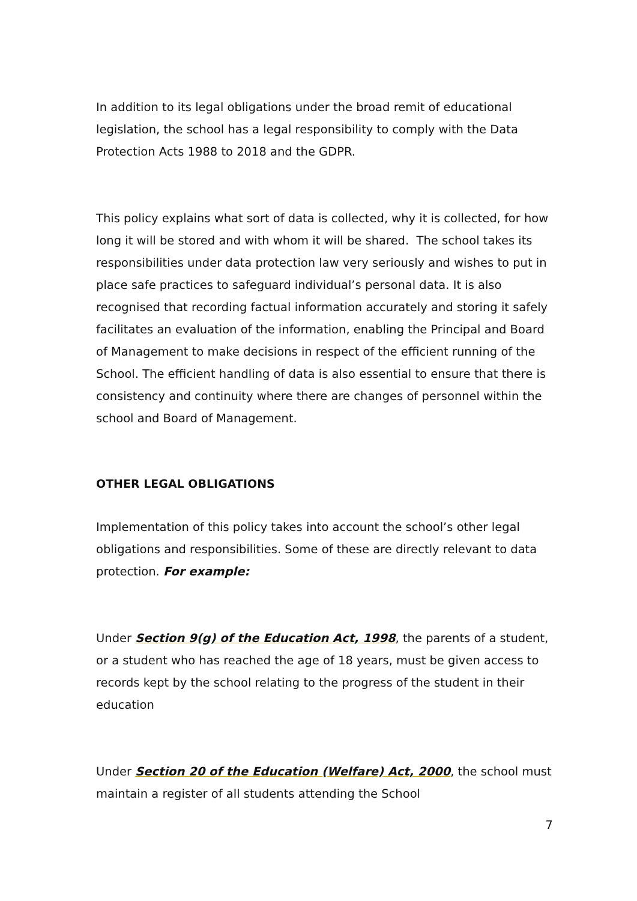In addition to its legal obligations under the broad remit of educational legislation, the school has a legal responsibility to comply with the Data Protection Acts 1988 to 2018 and the GDPR.
This policy explains what sort of data is collected, why it is collected, for how long it will be stored and with whom it will be shared. The school takes its responsibilities under data protection law very seriously and wishes to put in place safe practices to safeguard individual’s personal data. It is also recognised that recording factual information accurately and storing it safely facilitates an evaluation of the information, enabling the Principal and Board of Management to make decisions in respect of the efficient running of the School. The efficient handling of data is also essential to ensure that there is consistency and continuity where there are changes of personnel within the school and Board of Management.
OTHER LEGAL OBLIGATIONS
Implementation of this policy takes into account the school’s other legal obligations and responsibilities. Some of these are directly relevant to data protection. For example:
Under Section 9(g) of the Education Act, 1998, the parents of a student, or a student who has reached the age of 18 years, must be given access to records kept by the school relating to the progress of the student in their education
Under Section 20 of the Education (Welfare) Act, 2000, the school must maintain a register of all students attending the School
7